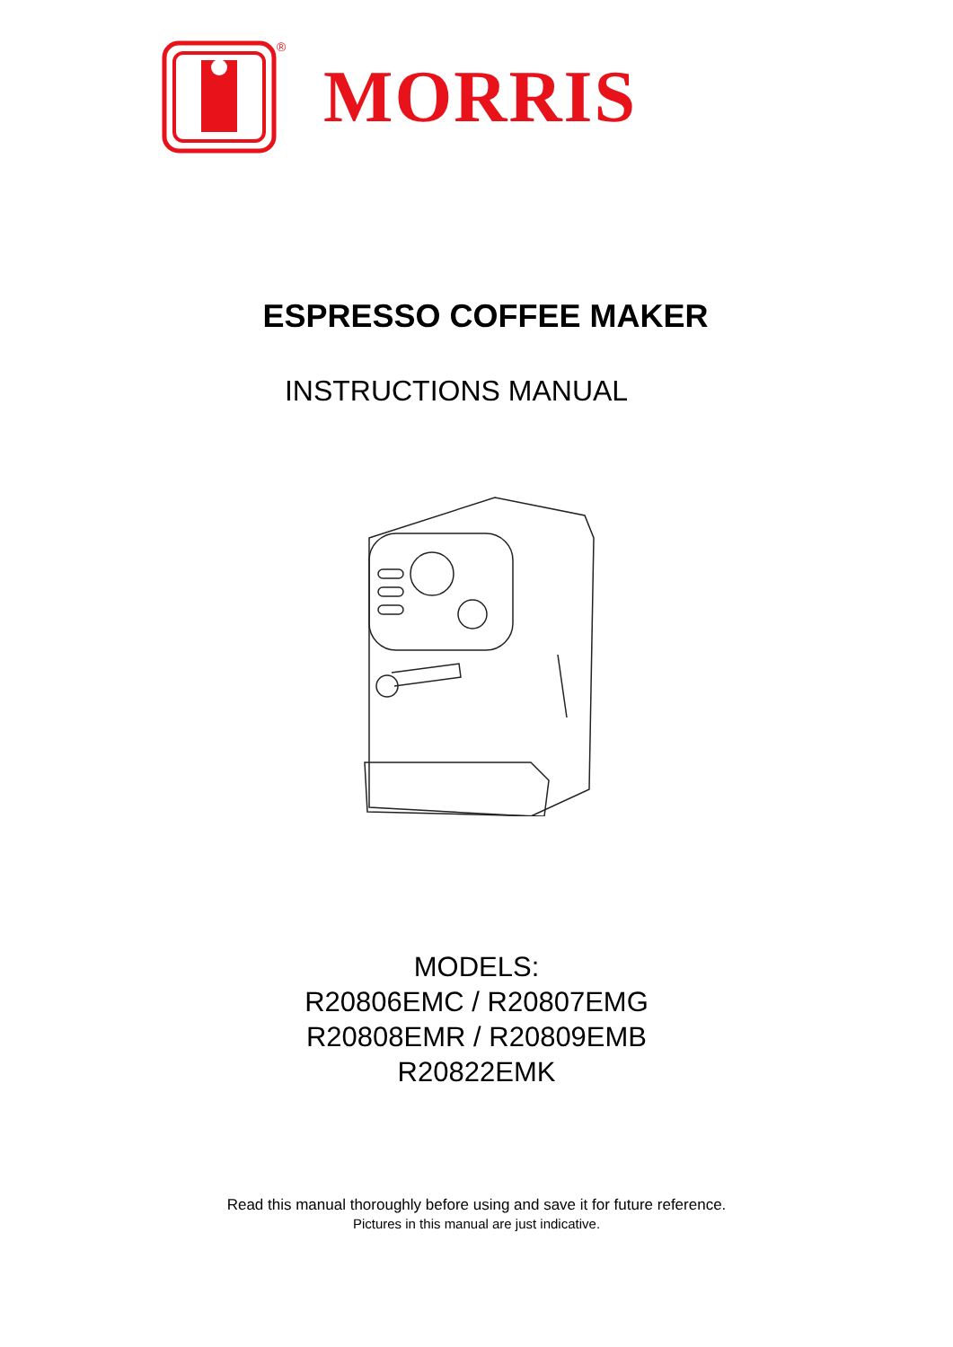®
MORRIS
ESPRESSO COFFEE MAKER
INSTRUCTIONS MANUAL
MODELS:
R20806EMC / R20807EMG
R20808EMR / R20809EMB
R20822EMK
Read this manual thoroughly before using and save it for future reference.
Pictures in this manual are just indicative.